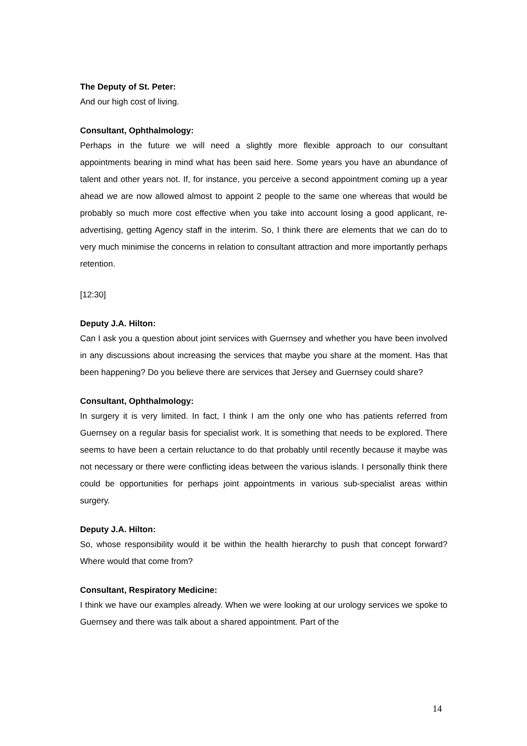The Deputy of St. Peter:
And our high cost of living.
Consultant, Ophthalmology:
Perhaps in the future we will need a slightly more flexible approach to our consultant appointments bearing in mind what has been said here. Some years you have an abundance of talent and other years not. If, for instance, you perceive a second appointment coming up a year ahead we are now allowed almost to appoint 2 people to the same one whereas that would be probably so much more cost effective when you take into account losing a good applicant, re-advertising, getting Agency staff in the interim. So, I think there are elements that we can do to very much minimise the concerns in relation to consultant attraction and more importantly perhaps retention.
[12:30]
Deputy J.A. Hilton:
Can I ask you a question about joint services with Guernsey and whether you have been involved in any discussions about increasing the services that maybe you share at the moment. Has that been happening? Do you believe there are services that Jersey and Guernsey could share?
Consultant, Ophthalmology:
In surgery it is very limited. In fact, I think I am the only one who has patients referred from Guernsey on a regular basis for specialist work. It is something that needs to be explored. There seems to have been a certain reluctance to do that probably until recently because it maybe was not necessary or there were conflicting ideas between the various islands. I personally think there could be opportunities for perhaps joint appointments in various sub-specialist areas within surgery.
Deputy J.A. Hilton:
So, whose responsibility would it be within the health hierarchy to push that concept forward? Where would that come from?
Consultant, Respiratory Medicine:
I think we have our examples already. When we were looking at our urology services we spoke to Guernsey and there was talk about a shared appointment. Part of the
14